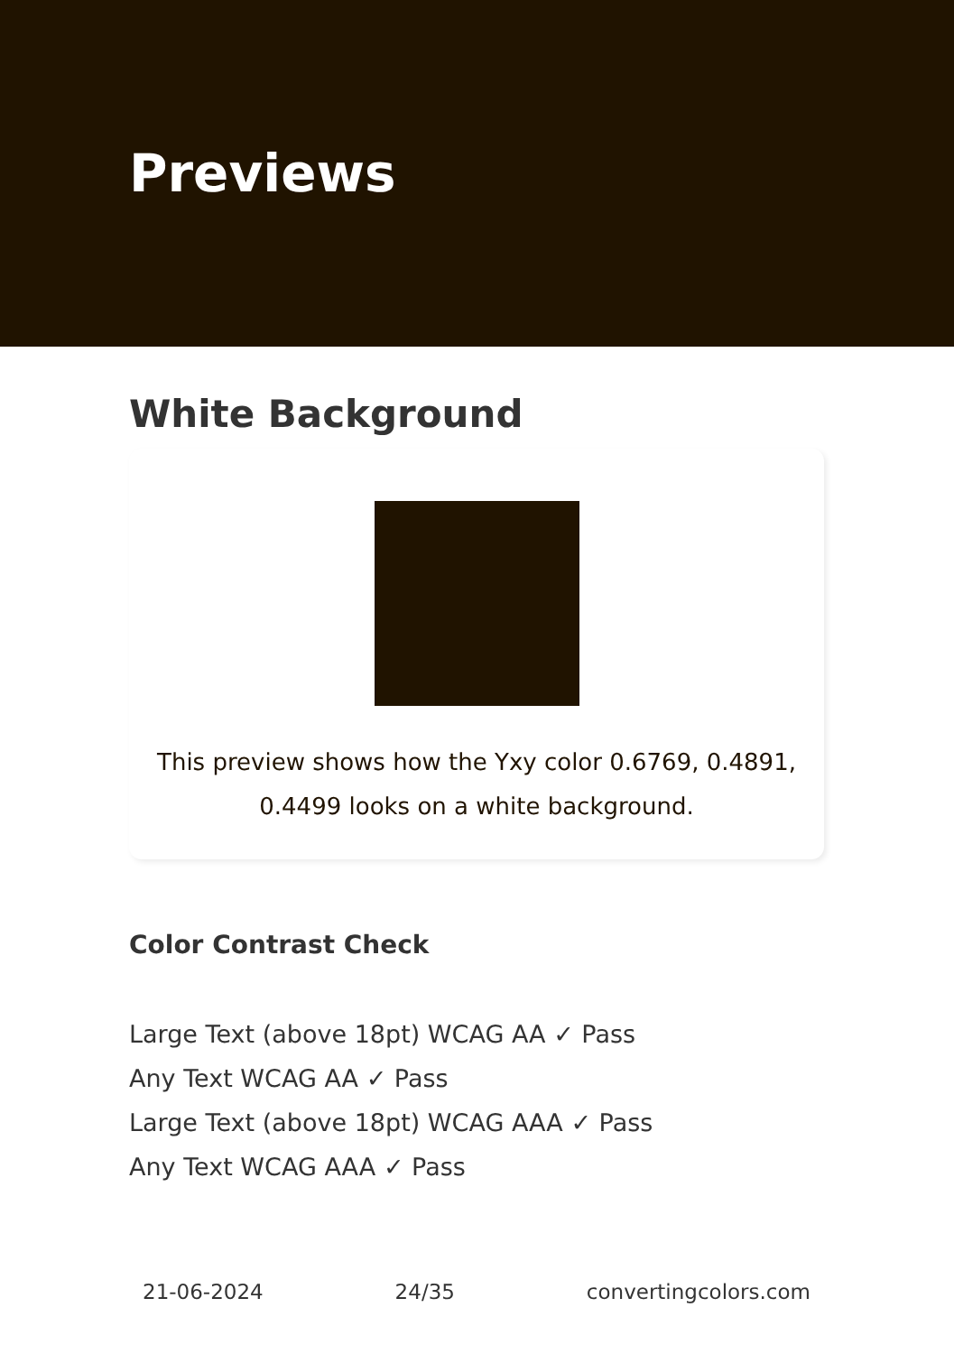Previews
White Background
This preview shows how the Yxy color 0.6769, 0.4891,
0.4499 looks on a white background.
Color Contrast Check
Large Text (above 18pt) WCAG AA ✓ Pass
Any Text WCAG AA ✓ Pass
Large Text (above 18pt) WCAG AAA ✓ Pass
Any Text WCAG AAA ✓ Pass
21-06-2024 24/35 convertingcolors.com